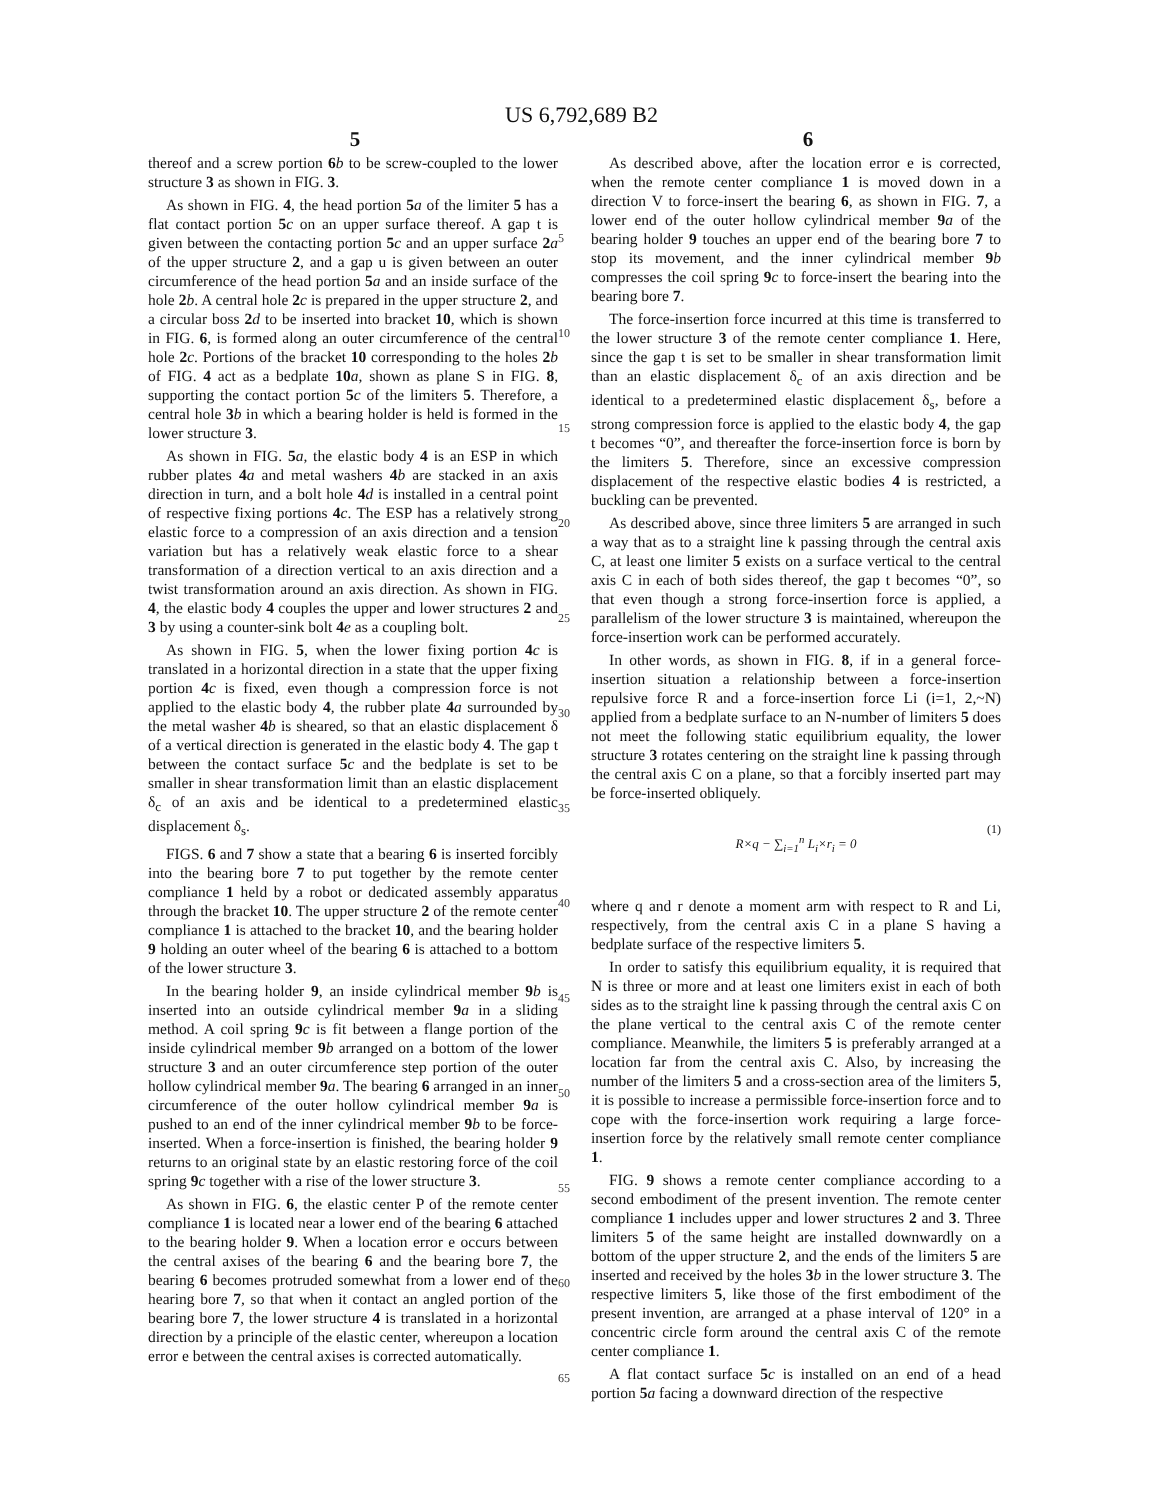US 6,792,689 B2
5 6
thereof and a screw portion 6 b to be screw-coupled to the lower structure 3 as shown in FIG. 3.
As shown in FIG. 4, the head portion 5 a of the limiter 5 has a flat contact portion 5 c on an upper surface thereof. A gap t is given between the contacting portion 5 c and an upper surface 2 a of the upper structure 2, and a gap u is given between an outer circumference of the head portion 5 a and an inside surface of the hole 2 b. A central hole 2 c is prepared in the upper structure 2, and a circular boss 2 d to be inserted into bracket 10, which is shown in FIG. 6, is formed along an outer circumference of the central hole 2 c. Portions of the bracket 10 corresponding to the holes 2 b of FIG. 4 act as a bedplate 10 a, shown as plane S in FIG. 8, supporting the contact portion 5 c of the limiters 5. Therefore, a central hole 3 b in which a bearing holder is held is formed in the lower structure 3.
As shown in FIG. 5 a, the elastic body 4 is an ESP in which rubber plates 4 a and metal washers 4 b are stacked in an axis direction in turn, and a bolt hole 4 d is installed in a central point of respective fixing portions 4 c. The ESP has a relatively strong elastic force to a compression of an axis direction and a tension variation but has a relatively weak elastic force to a shear transformation of a direction vertical to an axis direction and a twist transformation around an axis direction. As shown in FIG. 4, the elastic body 4 couples the upper and lower structures 2 and 3 by using a counter-sink bolt 4 e as a coupling bolt.
As shown in FIG. 5, when the lower fixing portion 4 c is translated in a horizontal direction in a state that the upper fixing portion 4 c is fixed, even though a compression force is not applied to the elastic body 4, the rubber plate 4 a surrounded by the metal washer 4 b is sheared, so that an elastic displacement δ of a vertical direction is generated in the elastic body 4. The gap t between the contact surface 5 c and the bedplate is set to be smaller in shear transformation limit than an elastic displacement δ<sub>c</sub> of an axis and be identical to a predetermined elastic displacement δ<sub>s</sub>.
FIGS. 6 and 7 show a state that a bearing 6 is inserted forcibly into the bearing bore 7 to put together by the remote center compliance 1 held by a robot or dedicated assembly apparatus through the bracket 10. The upper structure 2 of the remote center compliance 1 is attached to the bracket 10, and the bearing holder 9 holding an outer wheel of the bearing 6 is attached to a bottom of the lower structure 3.
In the bearing holder 9, an inside cylindrical member 9 b is inserted into an outside cylindrical member 9 a in a sliding method. A coil spring 9 c is fit between a flange portion of the inside cylindrical member 9 b arranged on a bottom of the lower structure 3 and an outer circumference step portion of the outer hollow cylindrical member 9 a. The bearing 6 arranged in an inner circumference of the outer hollow cylindrical member 9 a is pushed to an end of the inner cylindrical member 9 b to be force-inserted. When a force-insertion is finished, the bearing holder 9 returns to an original state by an elastic restoring force of the coil spring 9 c together with a rise of the lower structure 3.
As shown in FIG. 6, the elastic center P of the remote center compliance 1 is located near a lower end of the bearing 6 attached to the bearing holder 9. When a location error e occurs between the central axises of the bearing 6 and the bearing bore 7, the bearing 6 becomes protruded somewhat from a lower end of the hearing bore 7, so that when it contact an angled portion of the bearing bore 7, the lower structure 4 is translated in a horizontal direction by a principle of the elastic center, whereupon a location error e between the central axises is corrected automatically.
5
10
15
20
25
30
35
40
45
50
55
60
65
As described above, after the location error e is corrected, when the remote center compliance 1 is moved down in a direction V to force-insert the bearing 6, as shown in FIG. 7, a lower end of the outer hollow cylindrical member 9 a of the bearing holder 9 touches an upper end of the bearing bore 7 to stop its movement, and the inner cylindrical member 9 b compresses the coil spring 9 c to force-insert the bearing into the bearing bore 7.
The force-insertion force incurred at this time is transferred to the lower structure 3 of the remote center compliance 1. Here, since the gap t is set to be smaller in shear transformation limit than an elastic displacement δ<sub>c</sub> of an axis direction and be identical to a predetermined elastic displacement δ<sub>s</sub>, before a strong compression force is applied to the elastic body 4, the gap t becomes “0”, and thereafter the force-insertion force is born by the limiters 5. Therefore, since an excessive compression displacement of the respective elastic bodies 4 is restricted, a buckling can be prevented.
As described above, since three limiters 5 are arranged in such a way that as to a straight line k passing through the central axis C, at least one limiter 5 exists on a surface vertical to the central axis C in each of both sides thereof, the gap t becomes “0”, so that even though a strong force-insertion force is applied, a parallelism of the lower structure 3 is maintained, whereupon the force-insertion work can be performed accurately.
In other words, as shown in FIG. 8, if in a general force-insertion situation a relationship between a force-insertion repulsive force R and a force-insertion force Li (i=1, 2,~N) applied from a bedplate surface to an N-number of limiters 5 does not meet the following static equilibrium equality, the lower structure 3 rotates centering on the straight line k passing through the central axis C on a plane, so that a forcibly inserted part may be force-inserted obliquely.
R×q − ∑<sub>i=1</sub><sup>n</sup> L<sub>i</sub>×r<sub>i</sub> = 0
(1)
where q and r denote a moment arm with respect to R and Li, respectively, from the central axis C in a plane S having a bedplate surface of the respective limiters 5.
In order to satisfy this equilibrium equality, it is required that N is three or more and at least one limiters exist in each of both sides as to the straight line k passing through the central axis C on the plane vertical to the central axis C of the remote center compliance. Meanwhile, the limiters 5 is preferably arranged at a location far from the central axis C. Also, by increasing the number of the limiters 5 and a cross-section area of the limiters 5, it is possible to increase a permissible force-insertion force and to cope with the force-insertion work requiring a large force-insertion force by the relatively small remote center compliance 1.
FIG. 9 shows a remote center compliance according to a second embodiment of the present invention. The remote center compliance 1 includes upper and lower structures 2 and 3. Three limiters 5 of the same height are installed downwardly on a bottom of the upper structure 2, and the ends of the limiters 5 are inserted and received by the holes 3 b in the lower structure 3. The respective limiters 5, like those of the first embodiment of the present invention, are arranged at a phase interval of 120° in a concentric circle form around the central axis C of the remote center compliance 1.
A flat contact surface 5 c is installed on an end of a head portion 5 a facing a downward direction of the respective